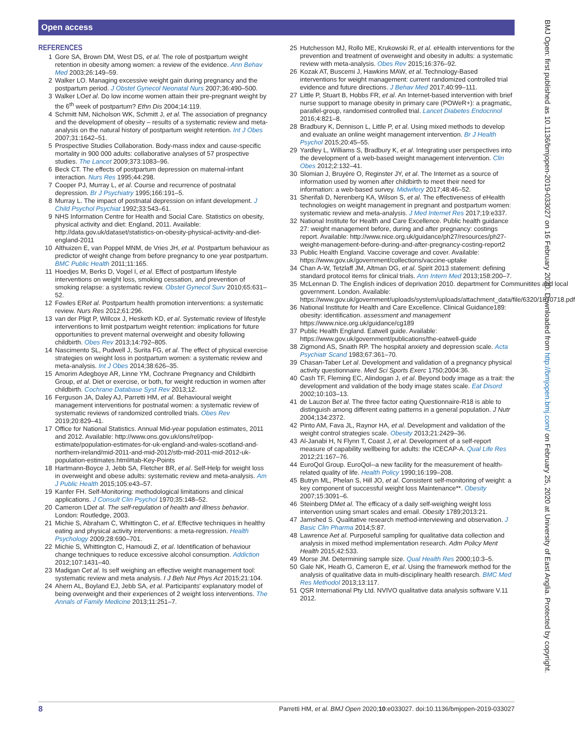Open access
REFERENCES
1 Gore SA, Brown DM, West DS, et al. The role of postpartum weight retention in obesity among women: a review of the evidence. Ann Behav Med 2003;26:149–59.
2 Walker LO. Managing excessive weight gain during pregnancy and the postpartum period. J Obstet Gynecol Neonatal Nurs 2007;36:490–500.
3 Walker LOet al. Do low income women attain their pre-pregnant weight by the 6<sup>th</sup> week of postpartum? Ethn Dis 2004;14:119.
4 Schmitt NM, Nicholson WK, Schmitt J, et al. The association of pregnancy and the development of obesity – results of a systematic review and meta-analysis on the natural history of postpartum weight retention. Int J Obes 2007;31:1642–51.
5 Prospective Studies Collaboration. Body-mass index and cause-specific mortality in 900 000 adults: collaborative analyses of 57 prospective studies. The Lancet 2009;373:1083–96.
6 Beck CT. The effects of postpartum depression on maternal-infant interaction. Nurs Res 1995;44:298.
7 Cooper PJ, Murray L, et al. Course and recurrence of postnatal depression. Br J Psychiatry 1995;166:191–5.
8 Murray L. The impact of postnatal depression on infant development. J Child Psychol Psychiat 1992;33:543–61.
9 NHS Information Centre for Health and Social Care. Statistics on obesity, physical activity and diet: England, 2011. Available: http://data.gov.uk/dataset/statistics-on-obesity-physical-activity-and-diet-england-2011
10 Althuizen E, van Poppel MNM, de Vries JH, et al. Postpartum behaviour as predictor of weight change from before pregnancy to one year postpartum. BMC Public Health 2011;11:165.
11 Hoedjes M, Berks D, Vogel I, et al. Effect of postpartum lifestyle interventions on weight loss, smoking cessation, and prevention of smoking relapse: a systematic review. Obstet Gynecol Surv 2010;65:631–52.
12 Fowles ERet al. Postpartum health promotion interventions: a systematic review. Nurs Res 2012;61:296.
13 van der Pligt P, Willcox J, Hesketh KD, et al. Systematic review of lifestyle interventions to limit postpartum weight retention: implications for future opportunities to prevent maternal overweight and obesity following childbirth. Obes Rev 2013;14:792–805.
14 Nascimento SL, Pudwell J, Surita FG, et al. The effect of physical exercise strategies on weight loss in postpartum women: a systematic review and meta-analysis. Int J Obes 2014;38:626–35.
15 Amorim Adegboye AR, Linne YM, Cochrane Pregnancy and Childbirth Group, et al. Diet or exercise, or both, for weight reduction in women after childbirth. Cochrane Database Syst Rev 2013;12.
16 Ferguson JA, Daley AJ, Parretti HM, et al. Behavioural weight management interventions for postnatal women: a systematic review of systematic reviews of randomized controlled trials. Obes Rev 2019;20:829–41.
17 Office for National Statistics. Annual Mid-year population estimates, 2011 and 2012. Available: http://www.ons.gov.uk/ons/rel/pop-estimate/population-estimates-for-uk-england-and-wales-scotland-and-northern-ireland/mid-2011-and-mid-2012/stb-mid-2011-mid-2012-uk-population-estimates.html#tab-Key-Points
18 Hartmann-Boyce J, Jebb SA, Fletcher BR, et al. Self-Help for weight loss in overweight and obese adults: systematic review and meta-analysis. Am J Public Health 2015;105:e43–57.
19 Kanfer FH. Self-Monitoring: methodological limitations and clinical applications. J Consult Clin Psychol 1970;35:148–52.
20 Cameron LDet al. The self-regulation of health and illness behavior. London: Routledge, 2003.
21 Michie S, Abraham C, Whittington C, et al. Effective techniques in healthy eating and physical activity interventions: a meta-regression. Health Psychology 2009;28:690–701.
22 Michie S, Whittington C, Hamoudi Z, et al. Identification of behaviour change techniques to reduce excessive alcohol consumption. Addiction 2012;107:1431–40.
23 Madigan Cet al. Is self weighing an effective weight management tool: systematic review and meta analysis. I J Beh Nut Phys Act 2015;21:104.
24 Ahern AL, Boyland EJ, Jebb SA, et al. Participants' explanatory model of being overweight and their experiences of 2 weight loss interventions. The Annals of Family Medicine 2013;11:251–7.
25 Hutchesson MJ, Rollo ME, Krukowski R, et al. eHealth interventions for the prevention and treatment of overweight and obesity in adults: a systematic review with meta-analysis. Obes Rev 2015;16:376–92.
26 Kozak AT, Buscemi J, Hawkins MAW, et al. Technology-Based interventions for weight management: current randomized controlled trial evidence and future directions. J Behav Med 2017;40:99–111.
27 Little P, Stuart B, Hobbs FR, et al. An Internet-based intervention with brief nurse support to manage obesity in primary care (POWeR+): a pragmatic, parallel-group, randomised controlled trial. Lancet Diabetes Endocrinol 2016;4:821–8.
28 Bradbury K, Dennison L, Little P, et al. Using mixed methods to develop and evaluate an online weight management intervention. Br J Health Psychol 2015;20:45–55.
29 Yardley L, Williams S, Bradbury K, et al. Integrating user perspectives into the development of a web-based weight management intervention. Clin Obes 2012;2:132–41.
30 Slomian J, Bruyère O, Reginster JY, et al. The Internet as a source of information used by women after childbirth to meet their need for information: a web-based survey. Midwifery 2017;48:46–52.
31 Sherifali D, Nerenberg KA, Wilson S, et al. The effectiveness of eHealth technologies on weight management in pregnant and postpartum women: systematic review and meta-analysis. J Med Internet Res 2017;19:e337.
32 National Institute for Health and Care Excellence. Public health guidance 27: weight management before, during and after pregnancy: costings report. Available: http://www.nice.org.uk/guidance/ph27/resources/ph27-weight-management-before-during-and-after-pregnancy-costing-report2
33 Public Health England. Vaccine coverage and cover. Available: https://www.gov.uk/government/collections/vaccine-uptake
34 Chan A-W, Tetzlaff JM, Altman DG, et al. Spirit 2013 statement: defining standard protocol items for clinical trials. Ann Intern Med 2013;158:200–7.
35 McLennan D. The English indices of deprivation 2010. department for Communitites and local government. London. Available: https://www.gov.uk/government/uploads/system/uploads/attachment_data/file/6320/1870718.pdf
36 National Institute for Health and Care Excellence. Clinical Guidance189: obesity: identification. assessment and management https://www.nice.org.uk/guidance/cg189
37 Public Health England. Eatwell guide. Available: https://www.gov.uk/government/publications/the-eatwell-guide
38 Zigmond AS, Snaith RP. The hospital anxiety and depression scale. Acta Psychiatr Scand 1983;67:361–70.
39 Chasan-Taber Let al. Development and validation of a pregnancy physical activity questionnaire. Med Sci Sports Exerc 1750;2004:36.
40 Cash TF, Fleming EC, Alindogan J, et al. Beyond body image as a trait: the development and validation of the body image states scale. Eat Disord 2002;10:103–13.
41 de Lauzon Bet al. The three factor eating Questionnaire-R18 is able to distinguish among different eating patterns in a general population. J Nutr 2004;134:2372.
42 Pinto AM, Fava JL, Raynor HA, et al. Development and validation of the weight control strategies scale. Obesity 2013;21:2429–36.
43 Al-Janabi H, N Flynn T, Coast J, et al. Development of a self-report measure of capability wellbeing for adults: the ICECAP-A. Qual Life Res 2012;21:167–76.
44 EuroQol Group. EuroQol--a new facility for the measurement of health-related quality of life. Health Policy 1990;16:199–208.
45 Butryn ML, Phelan S, Hill JO, et al. Consistent self-monitoring of weight: a key component of successful weight loss Maintenance**. Obesity 2007;15:3091–6.
46 Steinberg DMet al. The efficacy of a daily self-weighing weight loss intervention using smart scales and email. Obesity 1789;2013:21.
47 Jamshed S. Qualitative research method-interviewing and observation. J Basic Clin Pharma 2014;5:87.
48 Lawrence Aet al. Purposeful sampling for qualitative data collection and analysis in mixed method implementation research. Adm Policy Ment Health 2015;42:533.
49 Morse JM. Determining sample size. Qual Health Res 2000;10:3–5.
50 Gale NK, Heath G, Cameron E, et al. Using the framework method for the analysis of qualitative data in multi-disciplinary health research. BMC Med Res Methodol 2013;13:117.
51 QSR International Pty Ltd. NVIVO qualitative data analysis software V.11 2012.
BMJ Open: first published as 10.1136/bmjopen-2019-033027 on 16 February 2020. Downloaded from http://bmjopen.bmj.com/ on February 25, 2020 at University of East Anglia. Protected by copyright.
8 Parretti HM, et al. BMJ Open 2020;10:e033027. doi:10.1136/bmjopen-2019-033027